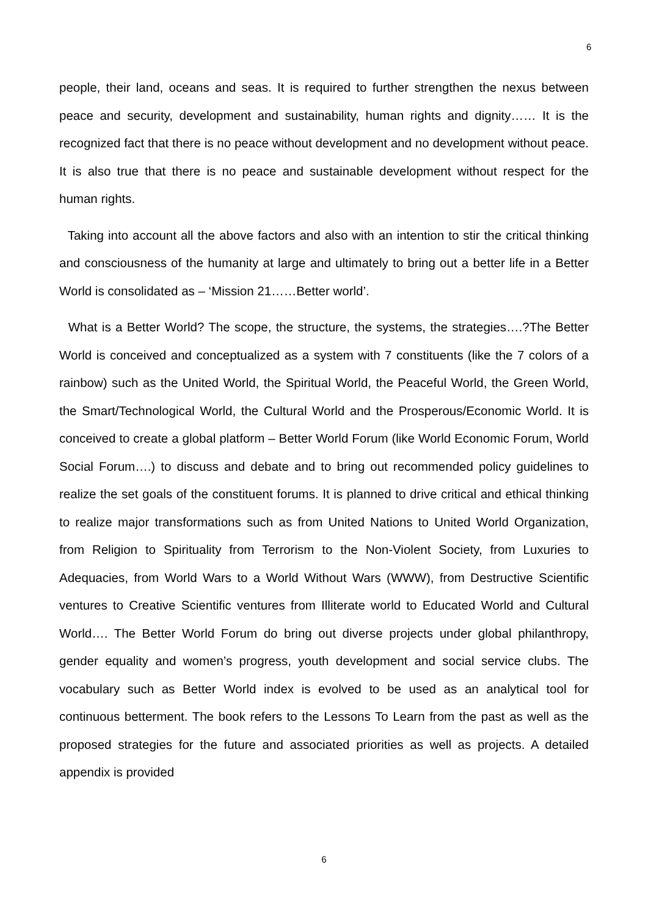6
people, their land, oceans and seas. It is required to further strengthen the nexus between peace and security, development and sustainability, human rights and dignity…… It is the recognized fact that there is no peace without development and no development without peace. It is also true that there is no peace and sustainable development without respect for the human rights.
Taking into account all the above factors and also with an intention to stir the critical thinking and consciousness of the humanity at large and ultimately to bring out a better life in a Better World is consolidated as – ‘Mission 21……Better world’.
What is a Better World? The scope, the structure, the systems, the strategies….?The Better World is conceived and conceptualized as a system with 7 constituents (like the 7 colors of a rainbow) such as the United World, the Spiritual World, the Peaceful World, the Green World, the Smart/Technological World, the Cultural World and the Prosperous/Economic World. It is conceived to create a global platform – Better World Forum (like World Economic Forum, World Social Forum….) to discuss and debate and to bring out recommended policy guidelines to realize the set goals of the constituent forums. It is planned to drive critical and ethical thinking to realize major transformations such as from United Nations to United World Organization, from Religion to Spirituality from Terrorism to the Non-Violent Society, from Luxuries to Adequacies, from World Wars to a World Without Wars (WWW), from Destructive Scientific ventures to Creative Scientific ventures from Illiterate world to Educated World and Cultural World…. The Better World Forum do bring out diverse projects under global philanthropy, gender equality and women’s progress, youth development and social service clubs. The vocabulary such as Better World index is evolved to be used as an analytical tool for continuous betterment. The book refers to the Lessons To Learn from the past as well as the proposed strategies for the future and associated priorities as well as projects. A detailed appendix is provided
6